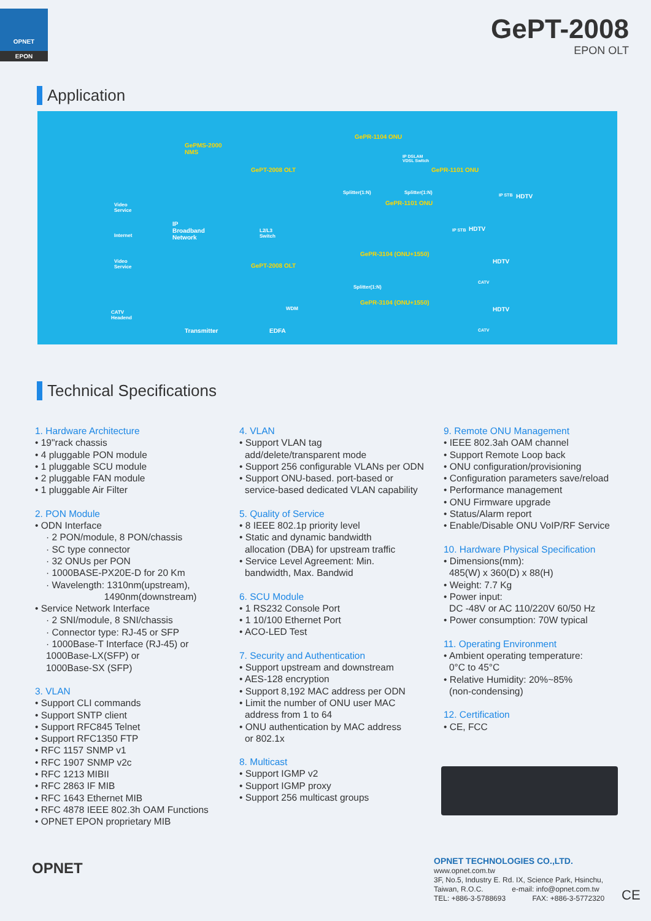OPNET
EPON
GePT-2008
EPON OLT
Application
GePMS-2000
NMS
GePT-2008 OLT
GePR-1104 ONU
IP DSLAM
VDSL Switch
GePR-1101 ONU
Splitter(1:N) Splitter(1:N) IP STB HDTV
GePR-1101 ONU Video
Service
IP
Broadband
Network
L2/L3
Switch
IP STB HDTV
Internet
GePR-3104 (ONU+1550)
HDTV Video
Service GePT-2008 OLT
CATV
Splitter(1:N)
GePR-3104 (ONU+1550)
HDTV WDM
CATV
Headend
Transmitter EDFA CATV
Technical Specifications
1. Hardware Architecture
• 19"rack chassis
• 4 pluggable PON module
• 1 pluggable SCU module
• 2 pluggable FAN module
• 1 pluggable Air Filter
2. PON Module
• ODN Interface
· 2 PON/module, 8 PON/chassis
· SC type connector
· 32 ONUs per PON
· 1000BASE-PX20E-D for 20 Km
· Wavelength: 1310nm(upstream),
1490nm(downstream)
• Service Network Interface
· 2 SNI/module, 8 SNI/chassis
· Connector type: RJ-45 or SFP
· 1000Base-T Interface (RJ-45) or
1000Base-LX(SFP) or
1000Base-SX (SFP)
3. VLAN
• Support CLI commands
• Support SNTP client
• Support RFC845 Telnet
• Support RFC1350 FTP
• RFC 1157 SNMP v1
• RFC 1907 SNMP v2c
• RFC 1213 MIBII
• RFC 2863 IF MIB
• RFC 1643 Ethernet MIB
• RFC 4878 IEEE 802.3h OAM Functions
• OPNET EPON proprietary MIB
4. VLAN
• Support VLAN tag
add/delete/transparent mode
• Support 256 configurable VLANs per ODN
• Support ONU-based. port-based or
service-based dedicated VLAN capability
5. Quality of Service
• 8 IEEE 802.1p priority level
• Static and dynamic bandwidth
allocation (DBA) for upstream traffic
• Service Level Agreement: Min.
bandwidth, Max. Bandwid
6. SCU Module
• 1 RS232 Console Port
• 1 10/100 Ethernet Port
• ACO-LED Test
7. Security and Authentication
• Support upstream and downstream
• AES-128 encryption
• Support 8,192 MAC address per ODN
• Limit the number of ONU user MAC
address from 1 to 64
• ONU authentication by MAC address
or 802.1x
8. Multicast
• Support IGMP v2
• Support IGMP proxy
• Support 256 multicast groups
9. Remote ONU Management
• IEEE 802.3ah OAM channel
• Support Remote Loop back
• ONU configuration/provisioning
• Configuration parameters save/reload
• Performance management
• ONU Firmware upgrade
• Status/Alarm report
• Enable/Disable ONU VoIP/RF Service
10. Hardware Physical Specification
• Dimensions(mm):
485(W) x 360(D) x 88(H)
• Weight: 7.7 Kg
• Power input:
DC -48V or AC 110/220V 60/50 Hz
• Power consumption: 70W typical
11. Operating Environment
• Ambient operating temperature:
0°C to 45°C
• Relative Humidity: 20%~85%
(non-condensing)
12. Certification
• CE, FCC
OPNET
OPNET TECHNOLOGIES CO.,LTD.
www.opnet.com.tw
3F, No.5, Industry E. Rd. IX, Science Park, Hsinchu,
Taiwan, R.O.C. e-mail: info@opnet.com.tw
TEL: +886-3-5788693 FAX: +886-3-5772320
CE